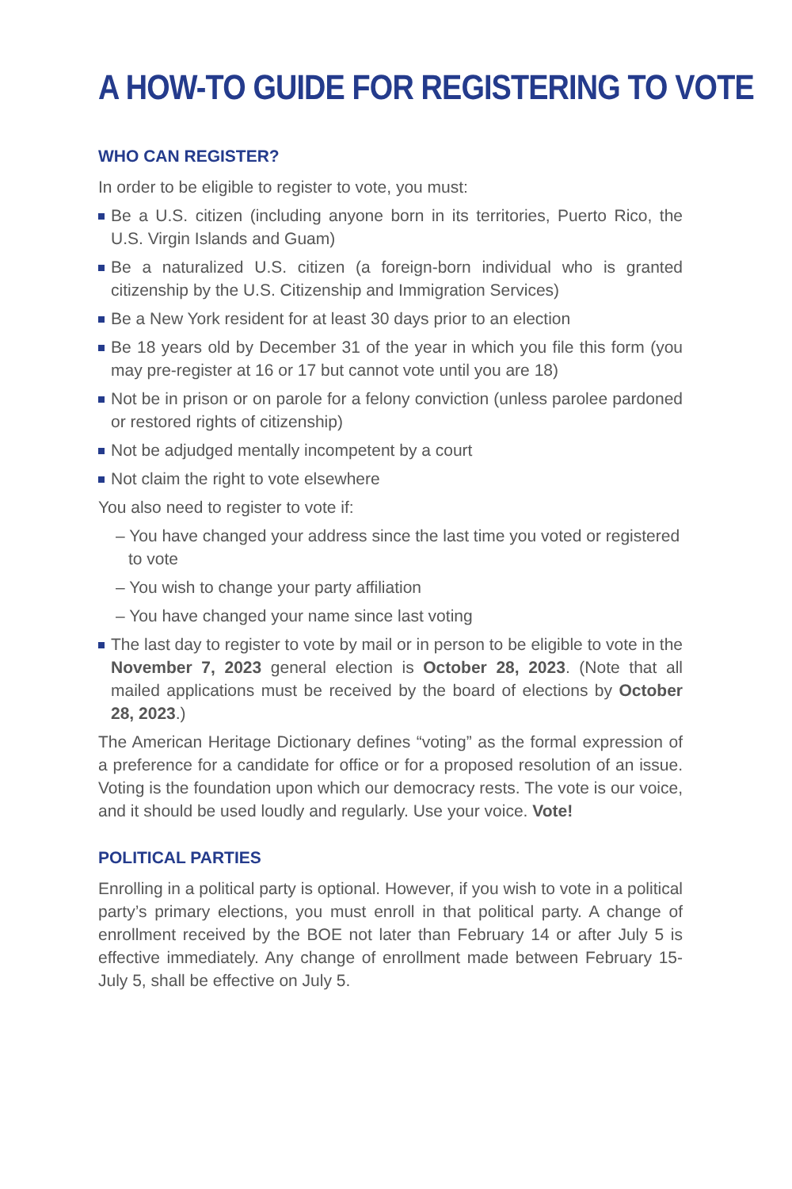A HOW-TO GUIDE FOR REGISTERING TO VOTE
WHO CAN REGISTER?
In order to be eligible to register to vote, you must:
Be a U.S. citizen (including anyone born in its territories, Puerto Rico, the U.S. Virgin Islands and Guam)
Be a naturalized U.S. citizen (a foreign-born individual who is granted citizenship by the U.S. Citizenship and Immigration Services)
Be a New York resident for at least 30 days prior to an election
Be 18 years old by December 31 of the year in which you file this form (you may pre-register at 16 or 17 but cannot vote until you are 18)
Not be in prison or on parole for a felony conviction (unless parolee pardoned or restored rights of citizenship)
Not be adjudged mentally incompetent by a court
Not claim the right to vote elsewhere
You also need to register to vote if:
– You have changed your address since the last time you voted or registered to vote
– You wish to change your party affiliation
– You have changed your name since last voting
The last day to register to vote by mail or in person to be eligible to vote in the November 7, 2023 general election is October 28, 2023. (Note that all mailed applications must be received by the board of elections by October 28, 2023.)
The American Heritage Dictionary defines “voting” as the formal expression of a preference for a candidate for office or for a proposed resolution of an issue. Voting is the foundation upon which our democracy rests. The vote is our voice, and it should be used loudly and regularly. Use your voice. Vote!
POLITICAL PARTIES
Enrolling in a political party is optional. However, if you wish to vote in a political party’s primary elections, you must enroll in that political party. A change of enrollment received by the BOE not later than February 14 or after July 5 is effective immediately. Any change of enrollment made between February 15-July 5, shall be effective on July 5.